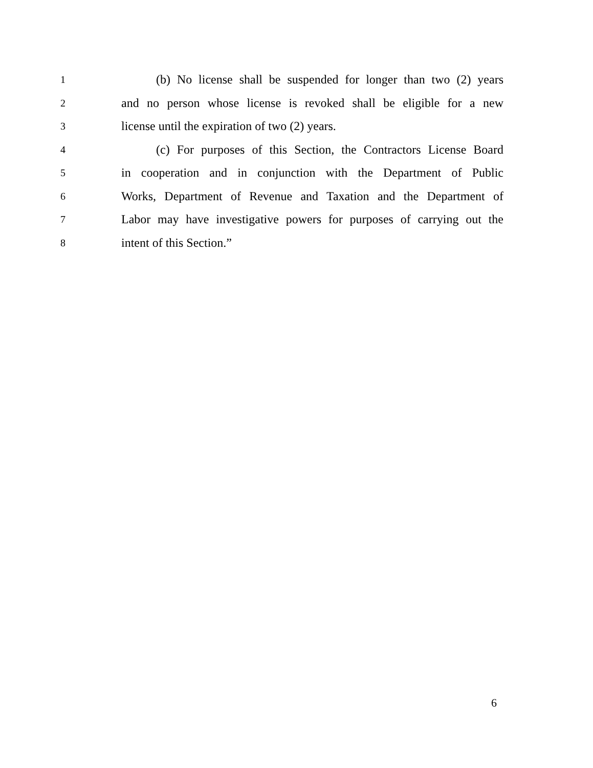1 (b) No license shall be suspended for longer than two (2) years
2 and no person whose license is revoked shall be eligible for a new
3 license until the expiration of two (2) years.
4 (c) For purposes of this Section, the Contractors License Board
5 in cooperation and in conjunction with the Department of Public
6 Works, Department of Revenue and Taxation and the Department of
7 Labor may have investigative powers for purposes of carrying out the
8 intent of this Section.”
6